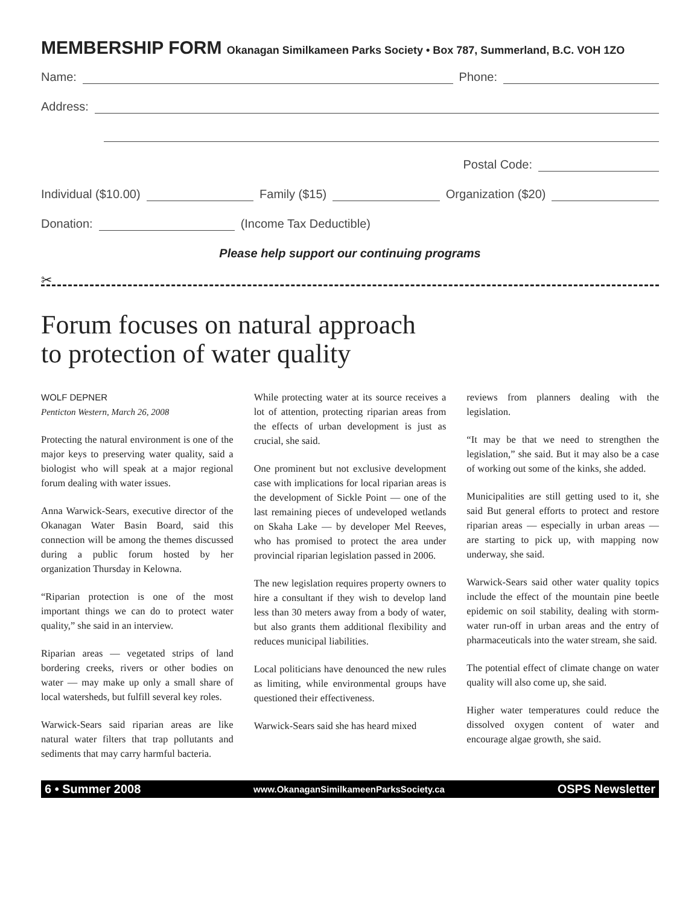MEMBERSHIP FORM Okanagan Similkameen Parks Society • Box 787, Summerland, B.C. VOH 1ZO
Name:
Phone:
Address:
Postal Code:
Individual ($10.00)
Family ($15)
Organization ($20)
Donation:
(Income Tax Deductible)
Please help support our continuing programs
✂
Forum focuses on natural approach
to protection of water quality
WOLF DEPNER
Penticton Western, March 26, 2008
Protecting the natural environment is one of the major keys to preserving water quality, said a biologist who will speak at a major regional forum dealing with water issues.
Anna Warwick-Sears, executive director of the Okanagan Water Basin Board, said this connection will be among the themes discussed during a public forum hosted by her organization Thursday in Kelowna.
“Riparian protection is one of the most important things we can do to protect water quality,” she said in an interview.
Riparian areas — vegetated strips of land bordering creeks, rivers or other bodies on water — may make up only a small share of local watersheds, but fulfill several key roles.
Warwick-Sears said riparian areas are like natural water filters that trap pollutants and sediments that may carry harmful bacteria.
While protecting water at its source receives a lot of attention, protecting riparian areas from the effects of urban development is just as crucial, she said.
One prominent but not exclusive development case with implications for local riparian areas is the development of Sickle Point — one of the last remaining pieces of undeveloped wetlands on Skaha Lake — by developer Mel Reeves, who has promised to protect the area under provincial riparian legislation passed in 2006.
The new legislation requires property owners to hire a consultant if they wish to develop land less than 30 meters away from a body of water, but also grants them additional flexibility and reduces municipal liabilities.
Local politicians have denounced the new rules as limiting, while environmental groups have questioned their effectiveness.
Warwick-Sears said she has heard mixed
reviews from planners dealing with the legislation.
“It may be that we need to strengthen the legislation,” she said. But it may also be a case of working out some of the kinks, she added.
Municipalities are still getting used to it, she said But general efforts to protect and restore riparian areas — especially in urban areas — are starting to pick up, with mapping now underway, she said.
Warwick-Sears said other water quality topics include the effect of the mountain pine beetle epidemic on soil stability, dealing with storm-water run-off in urban areas and the entry of pharmaceuticals into the water stream, she said.
The potential effect of climate change on water quality will also come up, she said.
Higher water temperatures could reduce the dissolved oxygen content of water and encourage algae growth, she said.
6 • Summer 2008 www.OkanaganSimilkameenParksSociety.ca OSPS Newsletter